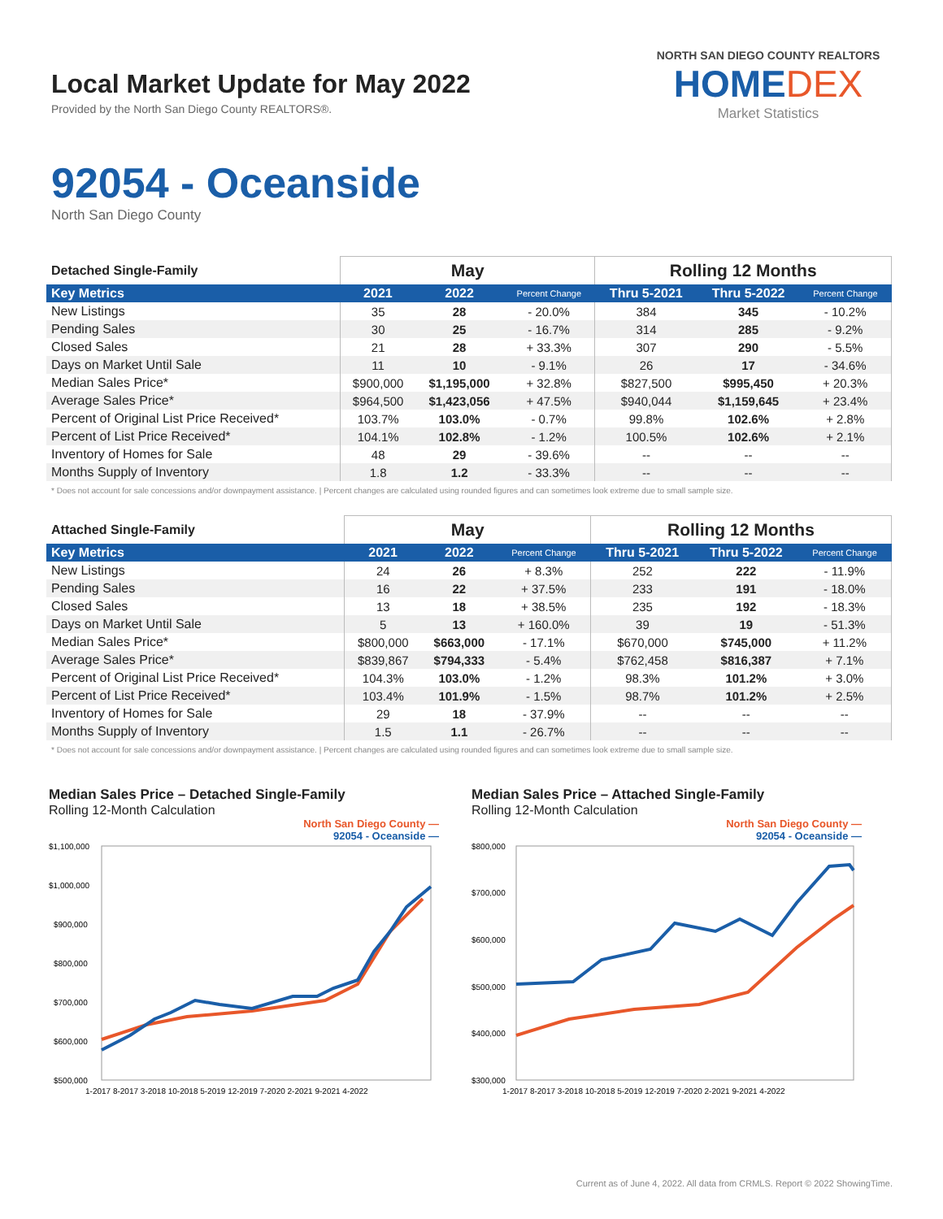Local Market Update for May 2022
Provided by the North San Diego County REALTORS®.
NORTH SAN DIEGO COUNTY REALTORS
HOMEDEX
Market Statistics
92054 - Oceanside
North San Diego County
| Detached Single-Family | May | | | Rolling 12 Months | | |
| --- | --- | --- | --- | --- | --- | --- |
| Key Metrics | 2021 | 2022 | Percent Change | Thru 5-2021 | Thru 5-2022 | Percent Change |
| New Listings | 35 | 28 | - 20.0% | 384 | 345 | - 10.2% |
| Pending Sales | 30 | 25 | - 16.7% | 314 | 285 | - 9.2% |
| Closed Sales | 21 | 28 | + 33.3% | 307 | 290 | - 5.5% |
| Days on Market Until Sale | 11 | 10 | - 9.1% | 26 | 17 | - 34.6% |
| Median Sales Price* | $900,000 | $1,195,000 | + 32.8% | $827,500 | $995,450 | + 20.3% |
| Average Sales Price* | $964,500 | $1,423,056 | + 47.5% | $940,044 | $1,159,645 | + 23.4% |
| Percent of Original List Price Received* | 103.7% | 103.0% | - 0.7% | 99.8% | 102.6% | + 2.8% |
| Percent of List Price Received* | 104.1% | 102.8% | - 1.2% | 100.5% | 102.6% | + 2.1% |
| Inventory of Homes for Sale | 48 | 29 | - 39.6% | -- | -- | -- |
| Months Supply of Inventory | 1.8 | 1.2 | - 33.3% | -- | -- | -- |
* Does not account for sale concessions and/or downpayment assistance. | Percent changes are calculated using rounded figures and can sometimes look extreme due to small sample size.
| Attached Single-Family | May | | | Rolling 12 Months | | |
| --- | --- | --- | --- | --- | --- | --- |
| Key Metrics | 2021 | 2022 | Percent Change | Thru 5-2021 | Thru 5-2022 | Percent Change |
| New Listings | 24 | 26 | + 8.3% | 252 | 222 | - 11.9% |
| Pending Sales | 16 | 22 | + 37.5% | 233 | 191 | - 18.0% |
| Closed Sales | 13 | 18 | + 38.5% | 235 | 192 | - 18.3% |
| Days on Market Until Sale | 5 | 13 | + 160.0% | 39 | 19 | - 51.3% |
| Median Sales Price* | $800,000 | $663,000 | - 17.1% | $670,000 | $745,000 | + 11.2% |
| Average Sales Price* | $839,867 | $794,333 | - 5.4% | $762,458 | $816,387 | + 7.1% |
| Percent of Original List Price Received* | 104.3% | 103.0% | - 1.2% | 98.3% | 101.2% | + 3.0% |
| Percent of List Price Received* | 103.4% | 101.9% | - 1.5% | 98.7% | 101.2% | + 2.5% |
| Inventory of Homes for Sale | 29 | 18 | - 37.9% | -- | -- | -- |
| Months Supply of Inventory | 1.5 | 1.1 | - 26.7% | -- | -- | -- |
* Does not account for sale concessions and/or downpayment assistance. | Percent changes are calculated using rounded figures and can sometimes look extreme due to small sample size.
Median Sales Price – Detached Single-Family
Rolling 12-Month Calculation
North San Diego County —
92054 - Oceanside —
$1,100,000
$1,000,000
$900,000
$800,000
$700,000
$600,000
$500,000
1-2017 8-2017 3-2018 10-2018 5-2019 12-2019 7-2020 2-2021 9-2021 4-2022
Median Sales Price – Attached Single-Family
Rolling 12-Month Calculation
North San Diego County —
92054 - Oceanside —
$800,000
$700,000
$600,000
$500,000
$400,000
$300,000
1-2017 8-2017 3-2018 10-2018 5-2019 12-2019 7-2020 2-2021 9-2021 4-2022
Current as of June 4, 2022. All data from CRMLS. Report © 2022 ShowingTime.